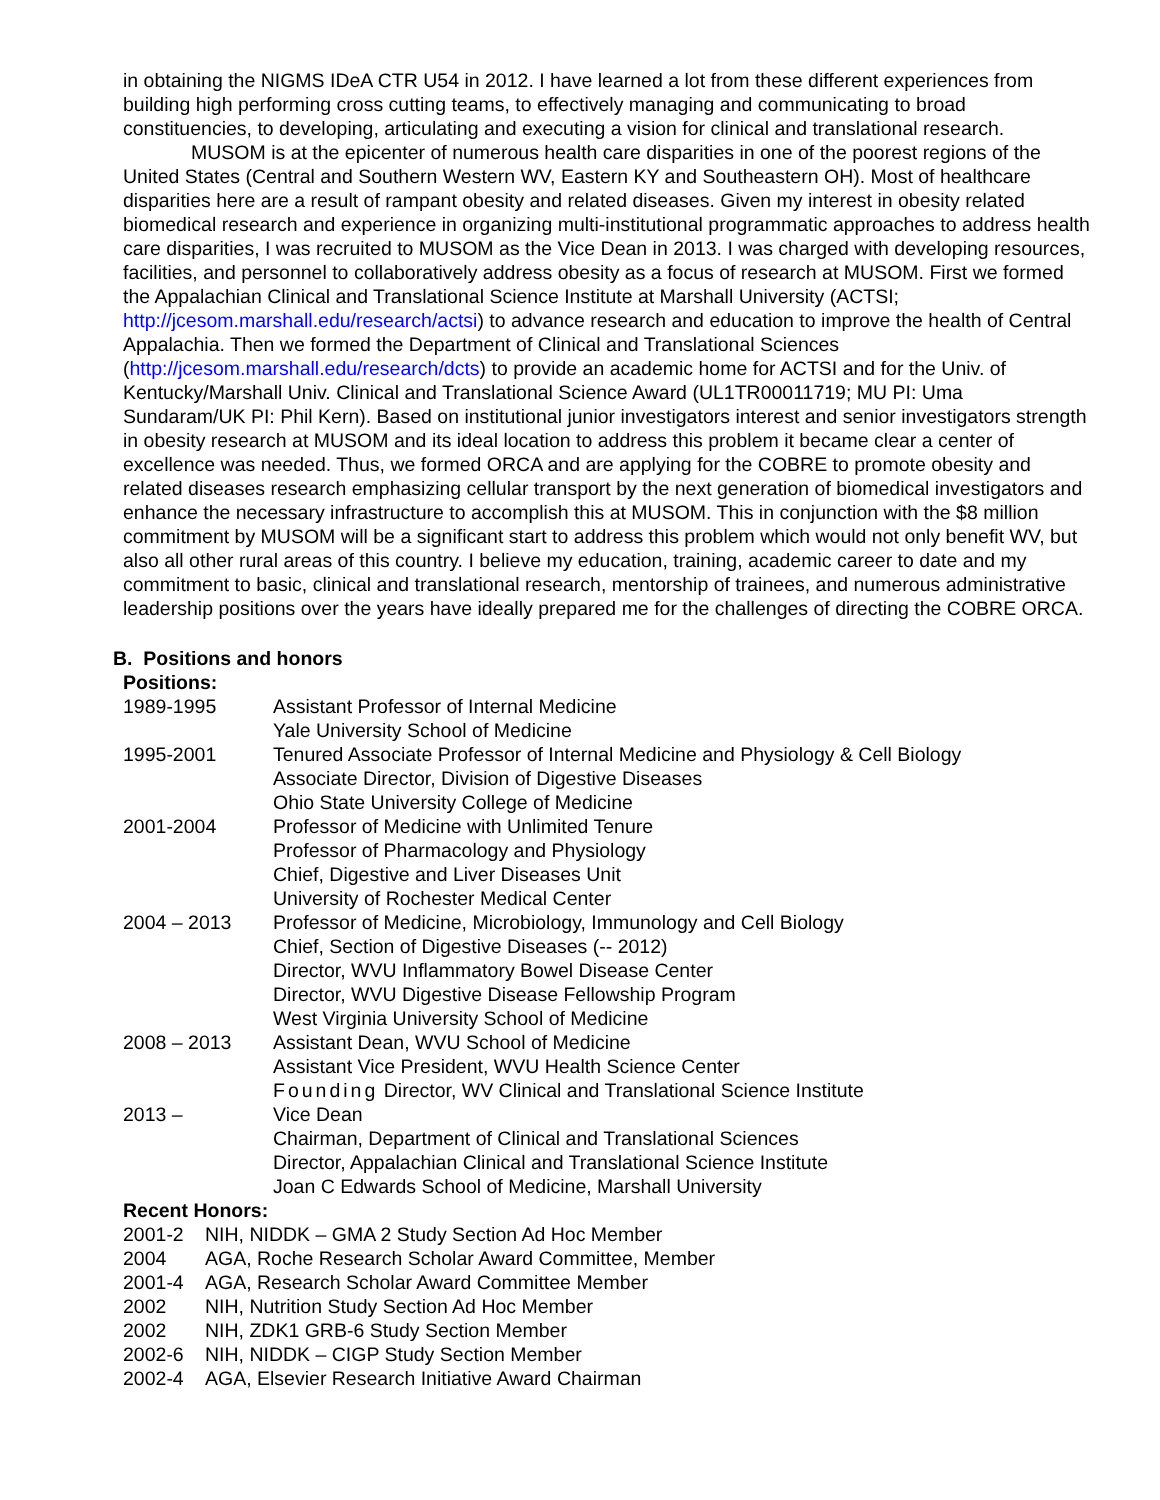in obtaining the NIGMS IDeA CTR U54 in 2012. I have learned a lot from these different experiences from building high performing cross cutting teams, to effectively managing and communicating to broad constituencies, to developing, articulating and executing a vision for clinical and translational research.
MUSOM is at the epicenter of numerous health care disparities in one of the poorest regions of the United States (Central and Southern Western WV, Eastern KY and Southeastern OH). Most of healthcare disparities here are a result of rampant obesity and related diseases. Given my interest in obesity related biomedical research and experience in organizing multi-institutional programmatic approaches to address health care disparities, I was recruited to MUSOM as the Vice Dean in 2013. I was charged with developing resources, facilities, and personnel to collaboratively address obesity as a focus of research at MUSOM. First we formed the Appalachian Clinical and Translational Science Institute at Marshall University (ACTSI; http://jcesom.marshall.edu/research/actsi) to advance research and education to improve the health of Central Appalachia. Then we formed the Department of Clinical and Translational Sciences (http://jcesom.marshall.edu/research/dcts) to provide an academic home for ACTSI and for the Univ. of Kentucky/Marshall Univ. Clinical and Translational Science Award (UL1TR00011719; MU PI: Uma Sundaram/UK PI: Phil Kern). Based on institutional junior investigators interest and senior investigators strength in obesity research at MUSOM and its ideal location to address this problem it became clear a center of excellence was needed. Thus, we formed ORCA and are applying for the COBRE to promote obesity and related diseases research emphasizing cellular transport by the next generation of biomedical investigators and enhance the necessary infrastructure to accomplish this at MUSOM. This in conjunction with the $8 million commitment by MUSOM will be a significant start to address this problem which would not only benefit WV, but also all other rural areas of this country. I believe my education, training, academic career to date and my commitment to basic, clinical and translational research, mentorship of trainees, and numerous administrative leadership positions over the years have ideally prepared me for the challenges of directing the COBRE ORCA.
B. Positions and honors
Positions:
| 1989-1995 | Assistant Professor of Internal Medicine Yale University School of Medicine |
| 1995-2001 | Tenured Associate Professor of Internal Medicine and Physiology & Cell Biology Associate Director, Division of Digestive Diseases Ohio State University College of Medicine |
| 2001-2004 | Professor of Medicine with Unlimited Tenure Professor of Pharmacology and Physiology Chief, Digestive and Liver Diseases Unit University of Rochester Medical Center |
| 2004 – 2013 | Professor of Medicine, Microbiology, Immunology and Cell Biology Chief, Section of Digestive Diseases (-- 2012) Director, WVU Inflammatory Bowel Disease Center Director, WVU Digestive Disease Fellowship Program West Virginia University School of Medicine |
| 2008 – 2013 | Assistant Dean, WVU School of Medicine Assistant Vice President, WVU Health Science Center Founding Director, WV Clinical and Translational Science Institute |
| 2013 – | Vice Dean Chairman, Department of Clinical and Translational Sciences Director, Appalachian Clinical and Translational Science Institute Joan C Edwards School of Medicine, Marshall University |
Recent Honors:
| 2001-2 | NIH, NIDDK – GMA 2 Study Section Ad Hoc Member |
| 2004 | AGA, Roche Research Scholar Award Committee, Member |
| 2001-4 | AGA, Research Scholar Award Committee Member |
| 2002 | NIH, Nutrition Study Section Ad Hoc Member |
| 2002 | NIH, ZDK1 GRB-6 Study Section Member |
| 2002-6 | NIH, NIDDK – CIGP Study Section Member |
| 2002-4 | AGA, Elsevier Research Initiative Award Chairman |